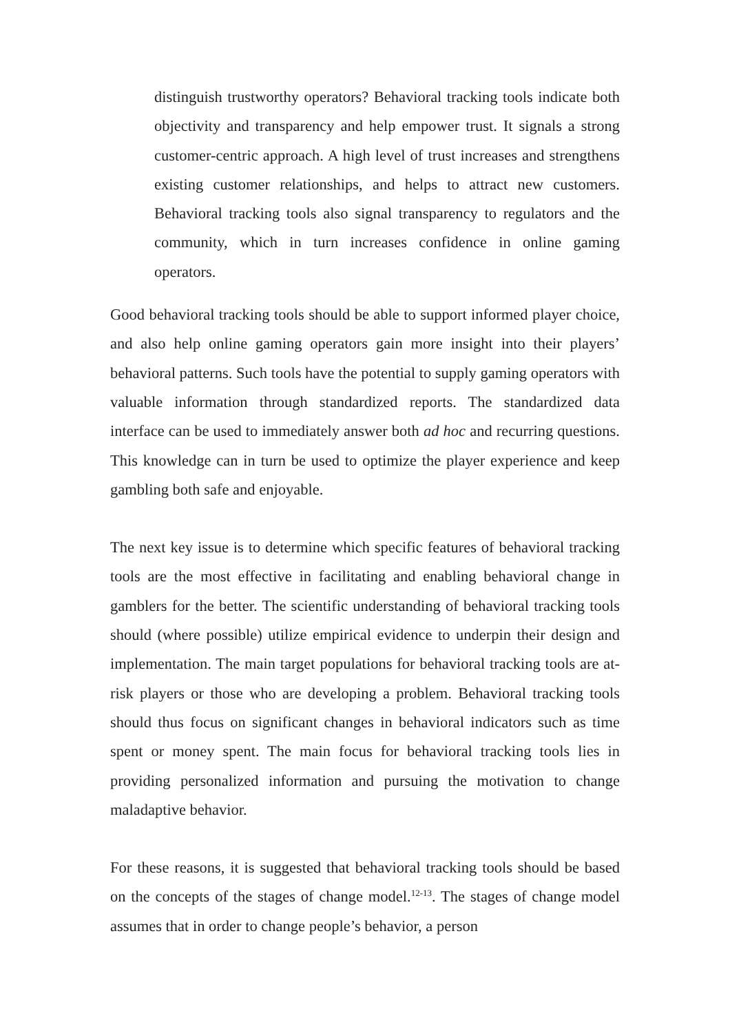distinguish trustworthy operators? Behavioral tracking tools indicate both objectivity and transparency and help empower trust. It signals a strong customer-centric approach. A high level of trust increases and strengthens existing customer relationships, and helps to attract new customers. Behavioral tracking tools also signal transparency to regulators and the community, which in turn increases confidence in online gaming operators.
Good behavioral tracking tools should be able to support informed player choice, and also help online gaming operators gain more insight into their players’ behavioral patterns. Such tools have the potential to supply gaming operators with valuable information through standardized reports. The standardized data interface can be used to immediately answer both ad hoc and recurring questions. This knowledge can in turn be used to optimize the player experience and keep gambling both safe and enjoyable.
The next key issue is to determine which specific features of behavioral tracking tools are the most effective in facilitating and enabling behavioral change in gamblers for the better. The scientific understanding of behavioral tracking tools should (where possible) utilize empirical evidence to underpin their design and implementation. The main target populations for behavioral tracking tools are at-risk players or those who are developing a problem. Behavioral tracking tools should thus focus on significant changes in behavioral indicators such as time spent or money spent. The main focus for behavioral tracking tools lies in providing personalized information and pursuing the motivation to change maladaptive behavior.
For these reasons, it is suggested that behavioral tracking tools should be based on the concepts of the stages of change model.<sup>12-13</sup>. The stages of change model assumes that in order to change people’s behavior, a person